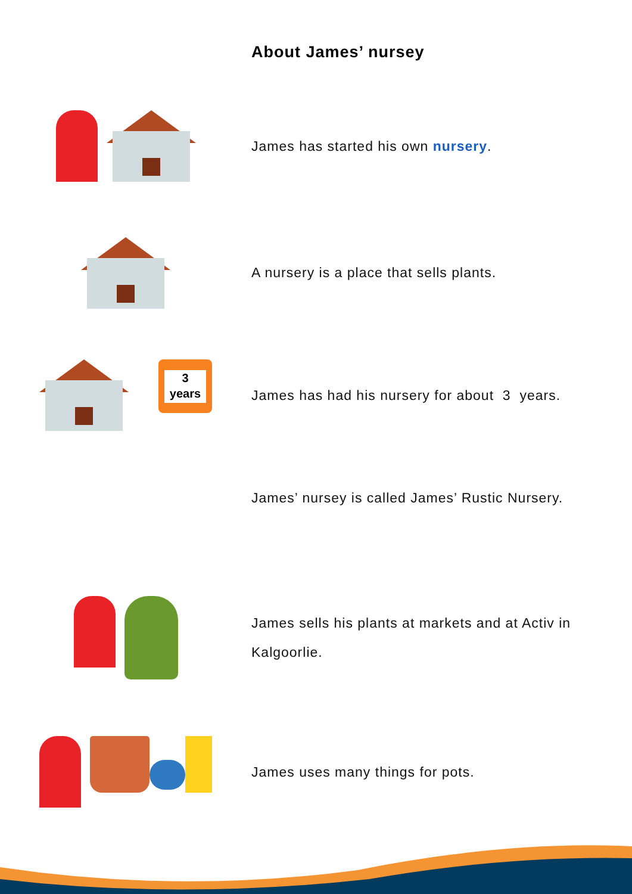About James’ nursey
James has started his own nursery.
A nursery is a place that sells plants.
3
years
James has had his nursery for about 3 years.
James’ nursey is called James’ Rustic Nursery.
James sells his plants at markets and at Activ in Kalgoorlie.
James uses many things for pots.